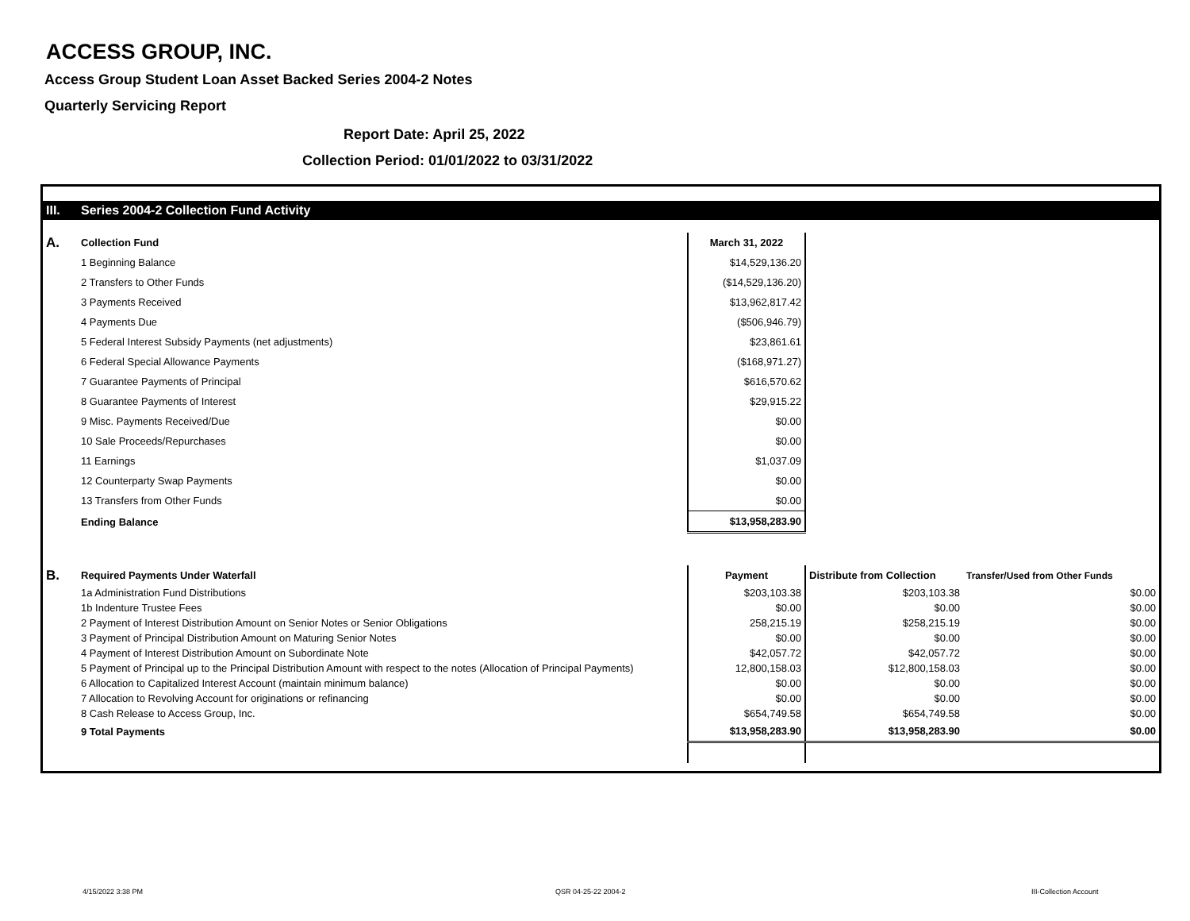ACCESS GROUP, INC.
Access Group Student Loan Asset Backed Series 2004-2 Notes
Quarterly Servicing Report
Report Date: April 25, 2022
Collection Period: 01/01/2022 to 03/31/2022
| III. | Series 2004-2 Collection Fund Activity | | | |
| A. | Collection Fund | March 31, 2022 | | |
| | 1 Beginning Balance | $14,529,136.20 | | |
| | 2 Transfers to Other Funds | ($14,529,136.20) | | |
| | 3 Payments Received | $13,962,817.42 | | |
| | 4 Payments Due | ($506,946.79) | | |
| | 5 Federal Interest Subsidy Payments (net adjustments) | $23,861.61 | | |
| | 6 Federal Special Allowance Payments | ($168,971.27) | | |
| | 7 Guarantee Payments of Principal | $616,570.62 | | |
| | 8 Guarantee Payments of Interest | $29,915.22 | | |
| | 9 Misc. Payments Received/Due | $0.00 | | |
| | 10 Sale Proceeds/Repurchases | $0.00 | | |
| | 11 Earnings | $1,037.09 | | |
| | 12 Counterparty Swap Payments | $0.00 | | |
| | 13 Transfers from Other Funds | $0.00 | | |
| | Ending Balance | $13,958,283.90 | | |
| B. | Required Payments Under Waterfall | Payment | Distribute from Collection | Transfer/Used from Other Funds |
| | 1a Administration Fund Distributions | $203,103.38 | $203,103.38 | $0.00 |
| | 1b Indenture Trustee Fees | $0.00 | $0.00 | $0.00 |
| | 2 Payment of Interest Distribution Amount on Senior Notes or Senior Obligations | 258,215.19 | $258,215.19 | $0.00 |
| | 3 Payment of Principal Distribution Amount on Maturing Senior Notes | $0.00 | $0.00 | $0.00 |
| | 4 Payment of Interest Distribution Amount on Subordinate Note | $42,057.72 | $42,057.72 | $0.00 |
| | 5 Payment of Principal up to the Principal Distribution Amount with respect to the notes (Allocation of Principal Payments) | 12,800,158.03 | $12,800,158.03 | $0.00 |
| | 6 Allocation to Capitalized Interest Account (maintain minimum balance) | $0.00 | $0.00 | $0.00 |
| | 7 Allocation to Revolving Account for originations or refinancing | $0.00 | $0.00 | $0.00 |
| | 8 Cash Release to Access Group, Inc. | $654,749.58 | $654,749.58 | $0.00 |
| | 9 Total Payments | $13,958,283.90 | $13,958,283.90 | $0.00 |
4/15/2022 3:38 PM QSR 04-25-22 2004-2 III-Collection Account